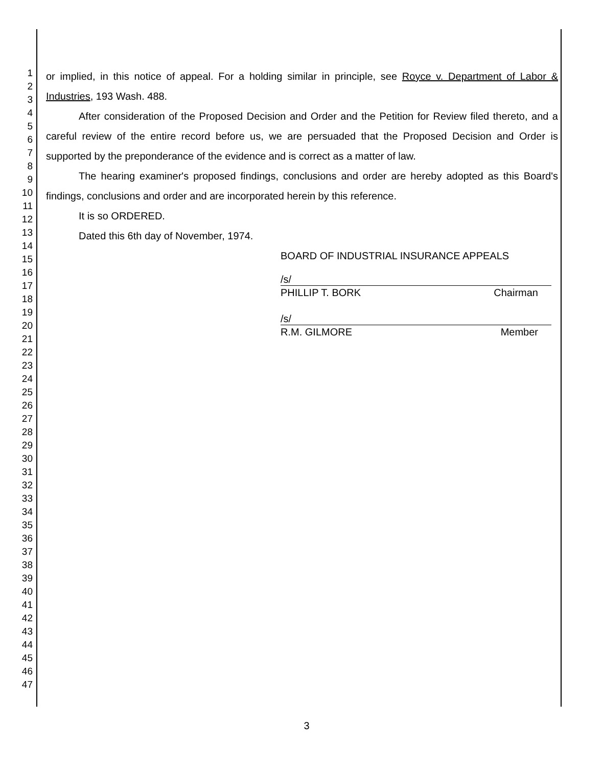1
2
3
4
5
6
7
8
9
10
11
12
13
14
15
16
17
18
19
20
21
22
23
24
25
26
27
28
29
30
31
32
33
34
35
36
37
38
39
40
41
42
43
44
45
46
47
or implied, in this notice of appeal. For a holding similar in principle, see Royce v. Department of Labor & Industries, 193 Wash. 488.
After consideration of the Proposed Decision and Order and the Petition for Review filed thereto, and a careful review of the entire record before us, we are persuaded that the Proposed Decision and Order is supported by the preponderance of the evidence and is correct as a matter of law.
The hearing examiner's proposed findings, conclusions and order are hereby adopted as this Board's findings, conclusions and order and are incorporated herein by this reference.
It is so ORDERED.
Dated this 6th day of November, 1974.
BOARD OF INDUSTRIAL INSURANCE APPEALS
/s/
PHILLIP T. BORK Chairman
/s/
R.M. GILMORE Member
3